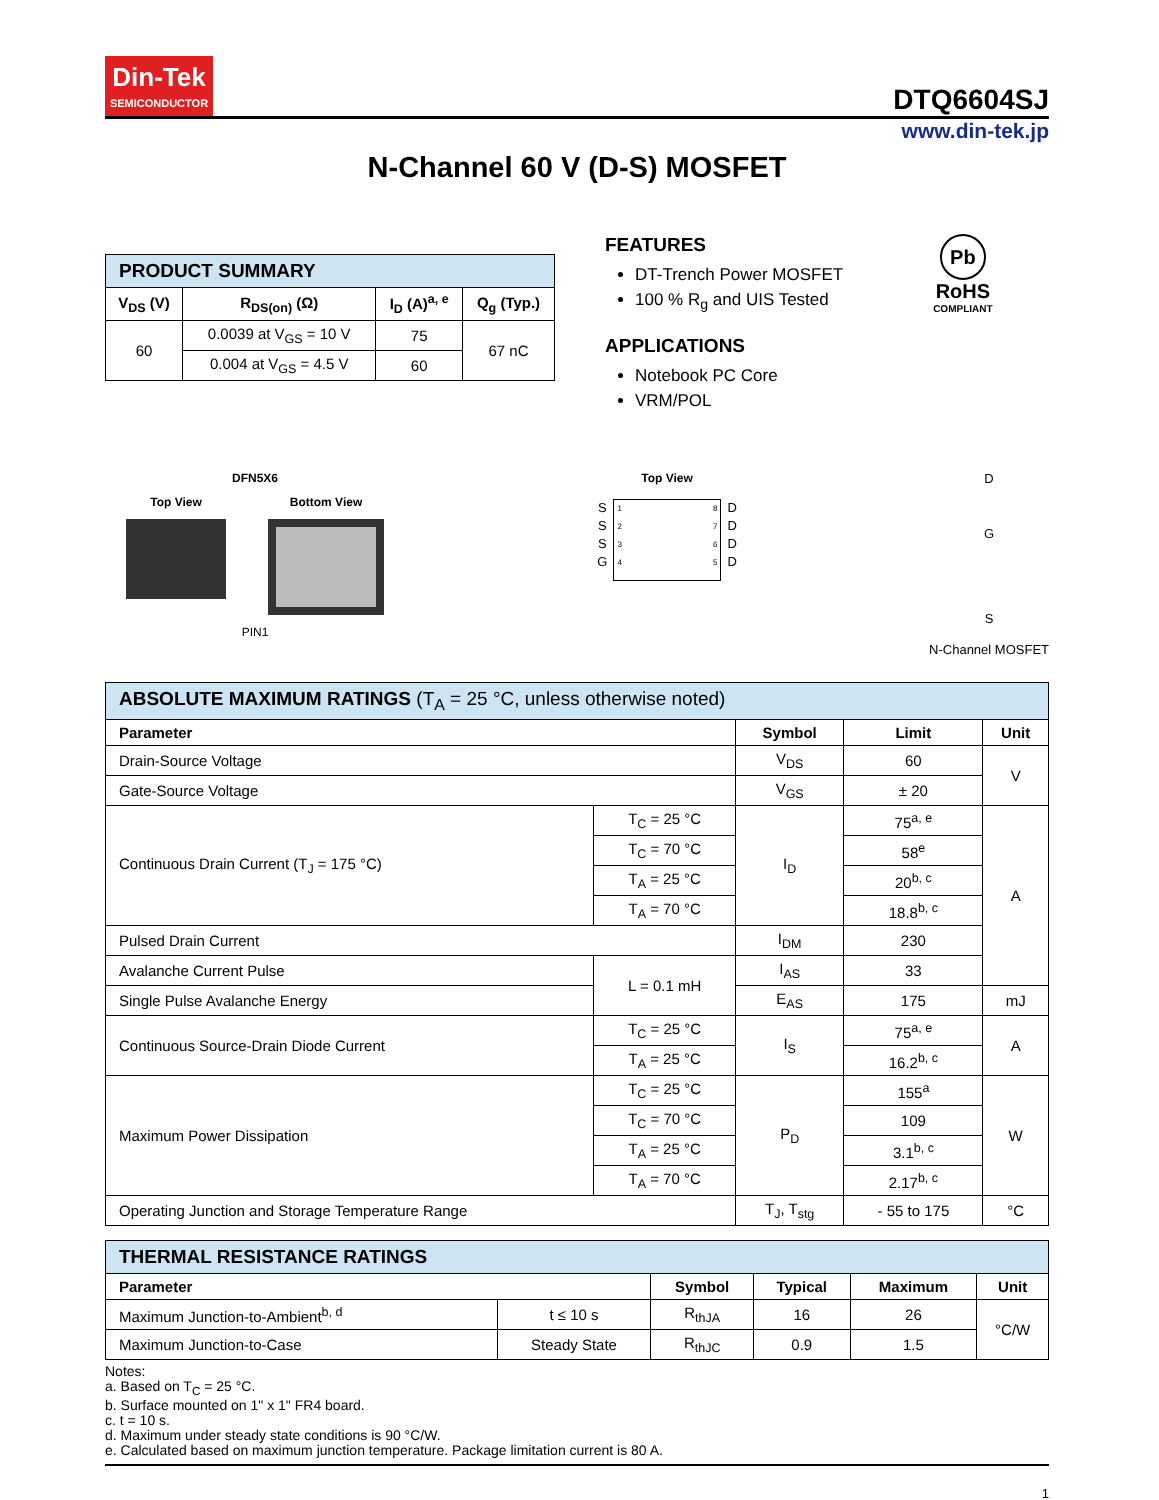Din-Tek SEMICONDUCTOR
DTQ6604SJ
www.din-tek.jp
N-Channel 60 V (D-S) MOSFET
| PRODUCT SUMMARY | | | |
| V<sub>DS</sub> (V) | R<sub>DS(on)</sub> (Ω) | I<sub>D</sub> (A)<sup>a, e</sup> | Q<sub>g</sub> (Typ.) |
| 60 | 0.0039 at V<sub>GS</sub> = 10 V | 75 | 67 nC |
| | 0.004 at V<sub>GS</sub> = 4.5 V | 60 | |
FEATURES
DT-Trench Power MOSFET
100 % R<sub>g</sub> and UIS Tested
APPLICATIONS
Notebook PC Core
VRM/POL
Pb
RoHS
COMPLIANT
DFN5X6
Top View Bottom View
PIN1
Top View
S
S
S
G
1
2
3
4 8
7
6
5
D
D
D
D
D
G
S
N-Channel MOSFET
| ABSOLUTE MAXIMUM RATINGS (T<sub>A</sub> = 25 °C, unless otherwise noted) | | | | |
| Parameter | | Symbol | Limit | Unit |
| Drain-Source Voltage | | V<sub>DS</sub> | 60 | V |
| Gate-Source Voltage | | V<sub>GS</sub> | ± 20 | |
| Continuous Drain Current (T<sub>J</sub> = 175 °C) | T<sub>C</sub> = 25 °C | I<sub>D</sub> | 75<sup>a, e</sup> | A |
| | T<sub>C</sub> = 70 °C | | 58<sup>e</sup> | |
| | T<sub>A</sub> = 25 °C | | 20<sup>b, c</sup> | |
| | T<sub>A</sub> = 70 °C | | 18.8<sup>b, c</sup> | |
| Pulsed Drain Current | | I<sub>DM</sub> | 230 | |
| Avalanche Current Pulse | L = 0.1 mH | I<sub>AS</sub> | 33 | |
| Single Pulse Avalanche Energy | | E<sub>AS</sub> | 175 | mJ |
| Continuous Source-Drain Diode Current | T<sub>C</sub> = 25 °C | I<sub>S</sub> | 75<sup>a, e</sup> | A |
| | T<sub>A</sub> = 25 °C | | 16.2<sup>b, c</sup> | |
| Maximum Power Dissipation | T<sub>C</sub> = 25 °C | P<sub>D</sub> | 155<sup>a</sup> | W |
| | T<sub>C</sub> = 70 °C | | 109 | |
| | T<sub>A</sub> = 25 °C | | 3.1<sup>b, c</sup> | |
| | T<sub>A</sub> = 70 °C | | 2.17<sup>b, c</sup> | |
| Operating Junction and Storage Temperature Range | | T<sub>J</sub>, T<sub>stg</sub> | - 55 to 175 | °C |
| THERMAL RESISTANCE RATINGS | | | | | |
| Parameter | | Symbol | Typical | Maximum | Unit |
| Maximum Junction-to-Ambient<sup>b, d</sup> | t ≤ 10 s | R<sub>thJA</sub> | 16 | 26 | °C/W |
| Maximum Junction-to-Case | Steady State | R<sub>thJC</sub> | 0.9 | 1.5 | |
Notes:
a. Based on T<sub>C</sub> = 25 °C.
b. Surface mounted on 1" x 1" FR4 board.
c. t = 10 s.
d. Maximum under steady state conditions is 90 °C/W.
e. Calculated based on maximum junction temperature. Package limitation current is 80 A.
1